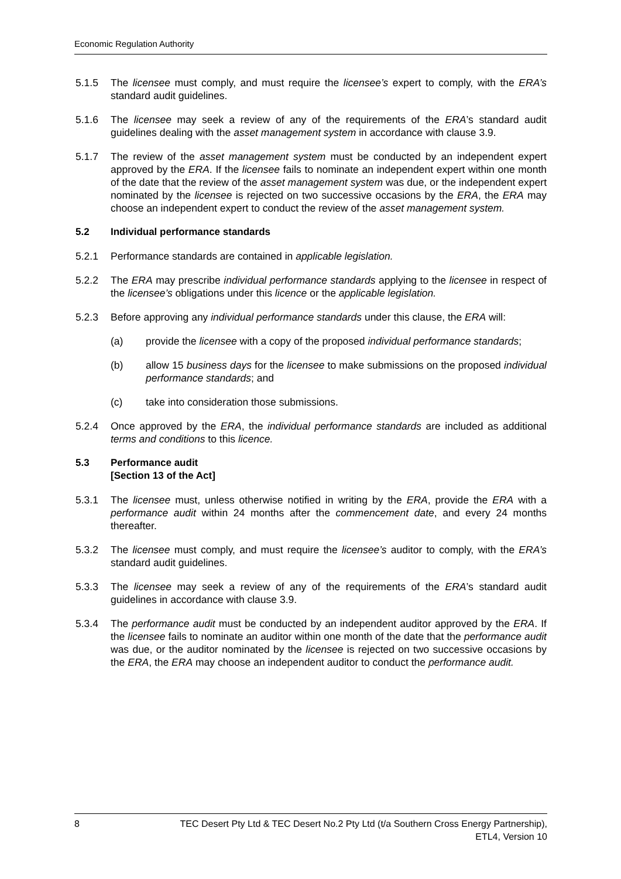Economic Regulation Authority
5.1.5 The licensee must comply, and must require the licensee’s expert to comply, with the ERA’s standard audit guidelines.
5.1.6 The licensee may seek a review of any of the requirements of the ERA’s standard audit guidelines dealing with the asset management system in accordance with clause 3.9.
5.1.7 The review of the asset management system must be conducted by an independent expert approved by the ERA. If the licensee fails to nominate an independent expert within one month of the date that the review of the asset management system was due, or the independent expert nominated by the licensee is rejected on two successive occasions by the ERA, the ERA may choose an independent expert to conduct the review of the asset management system.
5.2 Individual performance standards
5.2.1 Performance standards are contained in applicable legislation.
5.2.2 The ERA may prescribe individual performance standards applying to the licensee in respect of the licensee’s obligations under this licence or the applicable legislation.
5.2.3 Before approving any individual performance standards under this clause, the ERA will:
(a) provide the licensee with a copy of the proposed individual performance standards;
(b) allow 15 business days for the licensee to make submissions on the proposed individual performance standards; and
(c) take into consideration those submissions.
5.2.4 Once approved by the ERA, the individual performance standards are included as additional terms and conditions to this licence.
5.3 Performance audit
[Section 13 of the Act]
5.3.1 The licensee must, unless otherwise notified in writing by the ERA, provide the ERA with a performance audit within 24 months after the commencement date, and every 24 months thereafter.
5.3.2 The licensee must comply, and must require the licensee’s auditor to comply, with the ERA’s standard audit guidelines.
5.3.3 The licensee may seek a review of any of the requirements of the ERA’s standard audit guidelines in accordance with clause 3.9.
5.3.4 The performance audit must be conducted by an independent auditor approved by the ERA. If the licensee fails to nominate an auditor within one month of the date that the performance audit was due, or the auditor nominated by the licensee is rejected on two successive occasions by the ERA, the ERA may choose an independent auditor to conduct the performance audit.
8 TEC Desert Pty Ltd & TEC Desert No.2 Pty Ltd (t/a Southern Cross Energy Partnership),
ETL4, Version 10